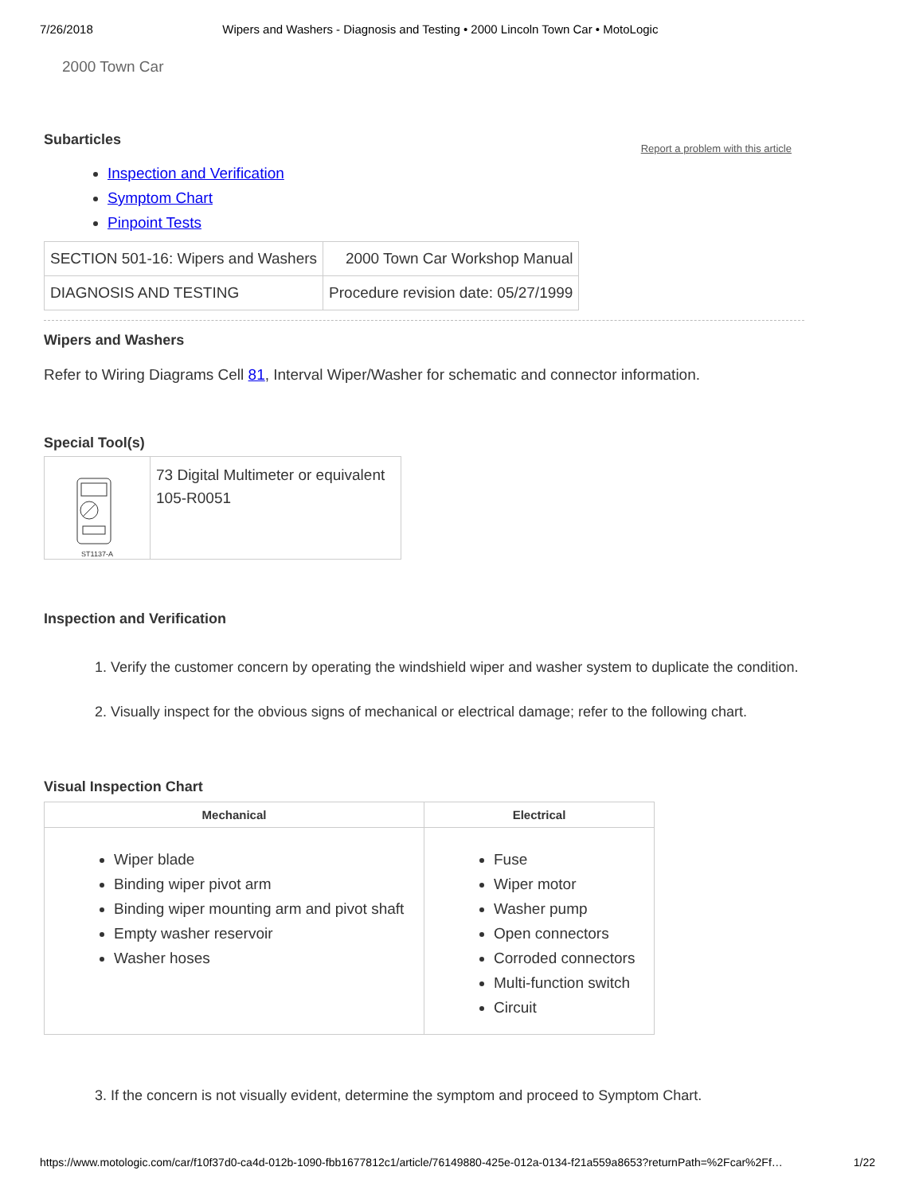7/26/2018 Wipers and Washers - Diagnosis and Testing • 2000 Lincoln Town Car • MotoLogic
2000 Town Car
Subarticles
Report a problem with this article
Inspection and Verification
Symptom Chart
Pinpoint Tests
| SECTION 501-16: Wipers and Washers | 2000 Town Car Workshop Manual |
| DIAGNOSIS AND TESTING | Procedure revision date: 05/27/1999 |
Wipers and Washers
Refer to Wiring Diagrams Cell 81, Interval Wiper/Washer for schematic and connector information.
Special Tool(s)
| ST1137-A | 73 Digital Multimeter or equivalent 105-R0051 |
Inspection and Verification
1. Verify the customer concern by operating the windshield wiper and washer system to duplicate the condition.
2. Visually inspect for the obvious signs of mechanical or electrical damage; refer to the following chart.
Visual Inspection Chart
| Mechanical | Electrical |
| --- | --- |
| Wiper blade Binding wiper pivot arm Binding wiper mounting arm and pivot shaft Empty washer reservoir Washer hoses | Fuse Wiper motor Washer pump Open connectors Corroded connectors Multi-function switch Circuit |
3. If the concern is not visually evident, determine the symptom and proceed to Symptom Chart.
https://www.motologic.com/car/f10f37d0-ca4d-012b-1090-fbb1677812c1/article/76149880-425e-012a-0134-f21a559a8653?returnPath=%2Fcar%2Ff… 1/22